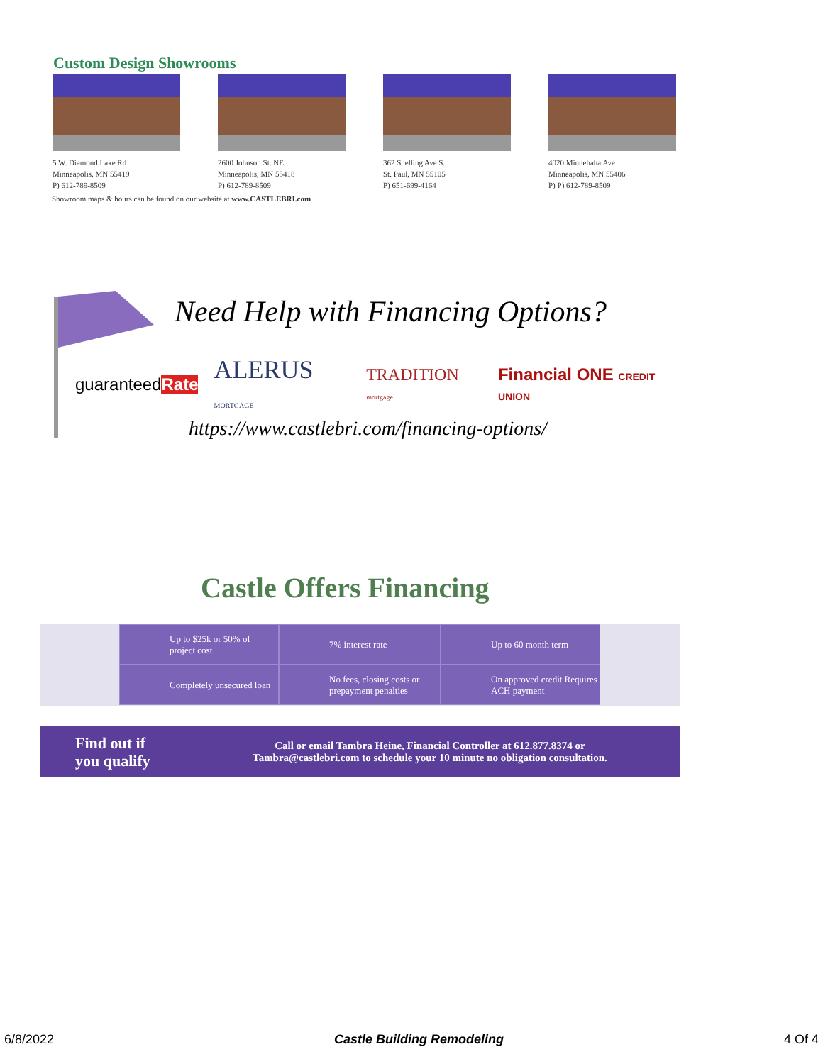Custom Design Showrooms
5 W. Diamond Lake Rd
Minneapolis, MN 55419
P) 612-789-8509
2600 Johnson St. NE
Minneapolis, MN 55418
P) 612-789-8509
362 Snelling Ave S.
St. Paul, MN 55105
P) 651-699-4164
4020 Minnehaha Ave
Minneapolis, MN 55406
P) P) 612-789-8509
Showroom maps & hours can be found on our website at www.CASTLEBRI.com
Need Help with Financing Options?
guaranteedRate ALERUS MORTGAGE TRADITION mortgage Financial ONE CREDIT UNION
https://www.castlebri.com/financing-options/
Castle Offers Financing
Up to $25k or 50% of project cost
7% interest rate
Up to 60 month term
Completely unsecured loan
No fees, closing costs or prepayment penalties
On approved credit Requires ACH payment
Find out if
you qualify
Call or email Tambra Heine, Financial Controller at 612.877.8374 or
Tambra@castlebri.com to schedule your 10 minute no obligation consultation.
6/8/2022 Castle Building Remodeling 4 Of 4